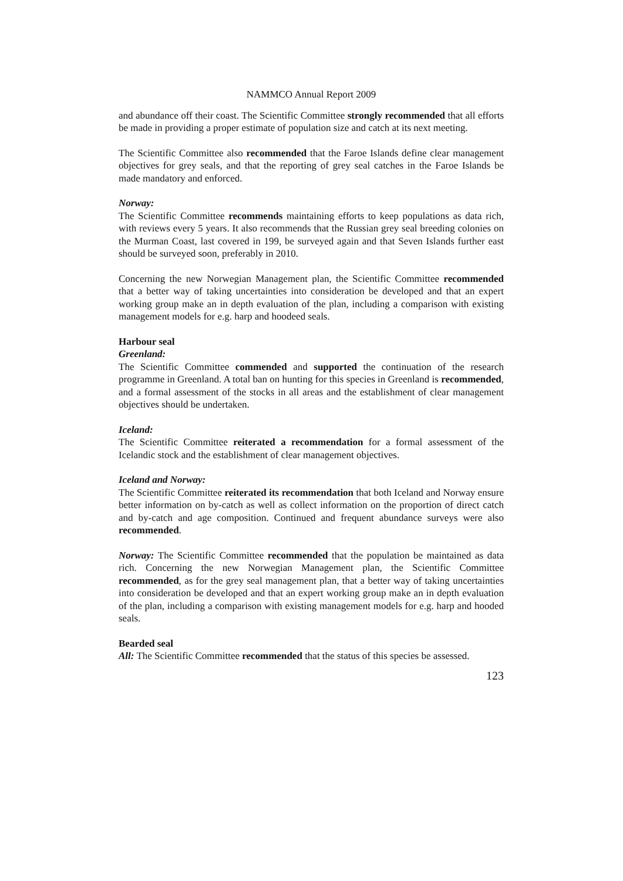NAMMCO Annual Report 2009
and abundance off their coast. The Scientific Committee strongly recommended that all efforts be made in providing a proper estimate of population size and catch at its next meeting.
The Scientific Committee also recommended that the Faroe Islands define clear management objectives for grey seals, and that the reporting of grey seal catches in the Faroe Islands be made mandatory and enforced.
Norway:
The Scientific Committee recommends maintaining efforts to keep populations as data rich, with reviews every 5 years. It also recommends that the Russian grey seal breeding colonies on the Murman Coast, last covered in 199, be surveyed again and that Seven Islands further east should be surveyed soon, preferably in 2010.
Concerning the new Norwegian Management plan, the Scientific Committee recommended that a better way of taking uncertainties into consideration be developed and that an expert working group make an in depth evaluation of the plan, including a comparison with existing management models for e.g. harp and hoodeed seals.
Harbour seal
Greenland:
The Scientific Committee commended and supported the continuation of the research programme in Greenland. A total ban on hunting for this species in Greenland is recommended, and a formal assessment of the stocks in all areas and the establishment of clear management objectives should be undertaken.
Iceland:
The Scientific Committee reiterated a recommendation for a formal assessment of the Icelandic stock and the establishment of clear management objectives.
Iceland and Norway:
The Scientific Committee reiterated its recommendation that both Iceland and Norway ensure better information on by-catch as well as collect information on the proportion of direct catch and by-catch and age composition. Continued and frequent abundance surveys were also recommended.
Norway: The Scientific Committee recommended that the population be maintained as data rich. Concerning the new Norwegian Management plan, the Scientific Committee recommended, as for the grey seal management plan, that a better way of taking uncertainties into consideration be developed and that an expert working group make an in depth evaluation of the plan, including a comparison with existing management models for e.g. harp and hooded seals.
Bearded seal
All: The Scientific Committee recommended that the status of this species be assessed.
123